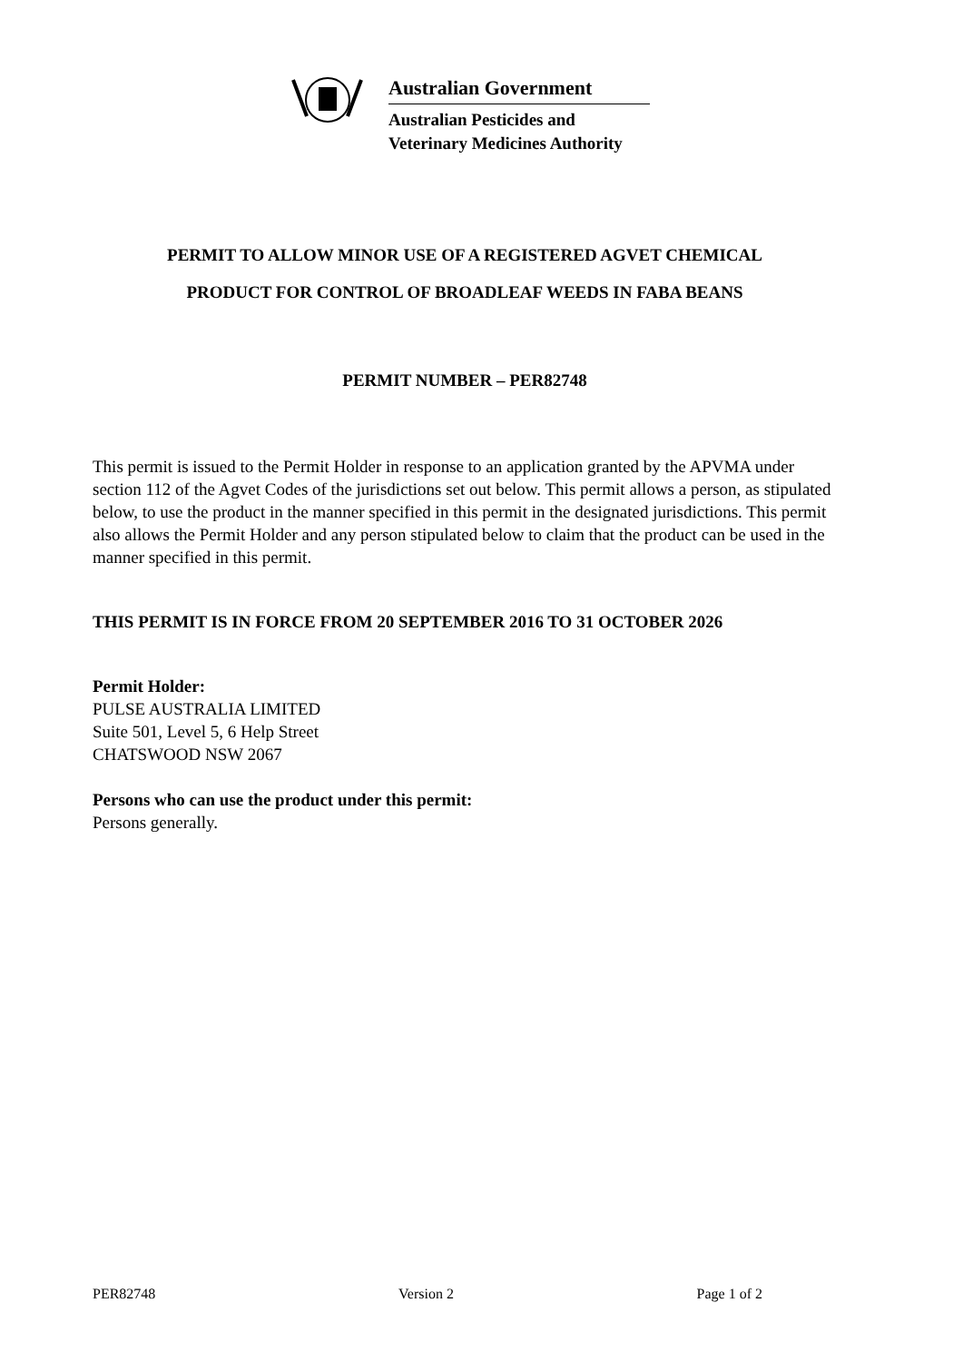Australian Government
Australian Pesticides and
Veterinary Medicines Authority
PERMIT TO ALLOW MINOR USE OF A REGISTERED AGVET CHEMICAL
PRODUCT FOR CONTROL OF BROADLEAF WEEDS IN FABA BEANS
PERMIT NUMBER – PER82748
This permit is issued to the Permit Holder in response to an application granted by the APVMA under section 112 of the Agvet Codes of the jurisdictions set out below. This permit allows a person, as stipulated below, to use the product in the manner specified in this permit in the designated jurisdictions. This permit also allows the Permit Holder and any person stipulated below to claim that the product can be used in the manner specified in this permit.
THIS PERMIT IS IN FORCE FROM 20 SEPTEMBER 2016 TO 31 OCTOBER 2026
Permit Holder:
PULSE AUSTRALIA LIMITED
Suite 501, Level 5, 6 Help Street
CHATSWOOD NSW 2067
Persons who can use the product under this permit:
Persons generally.
PER82748 Version 2 Page 1 of 2